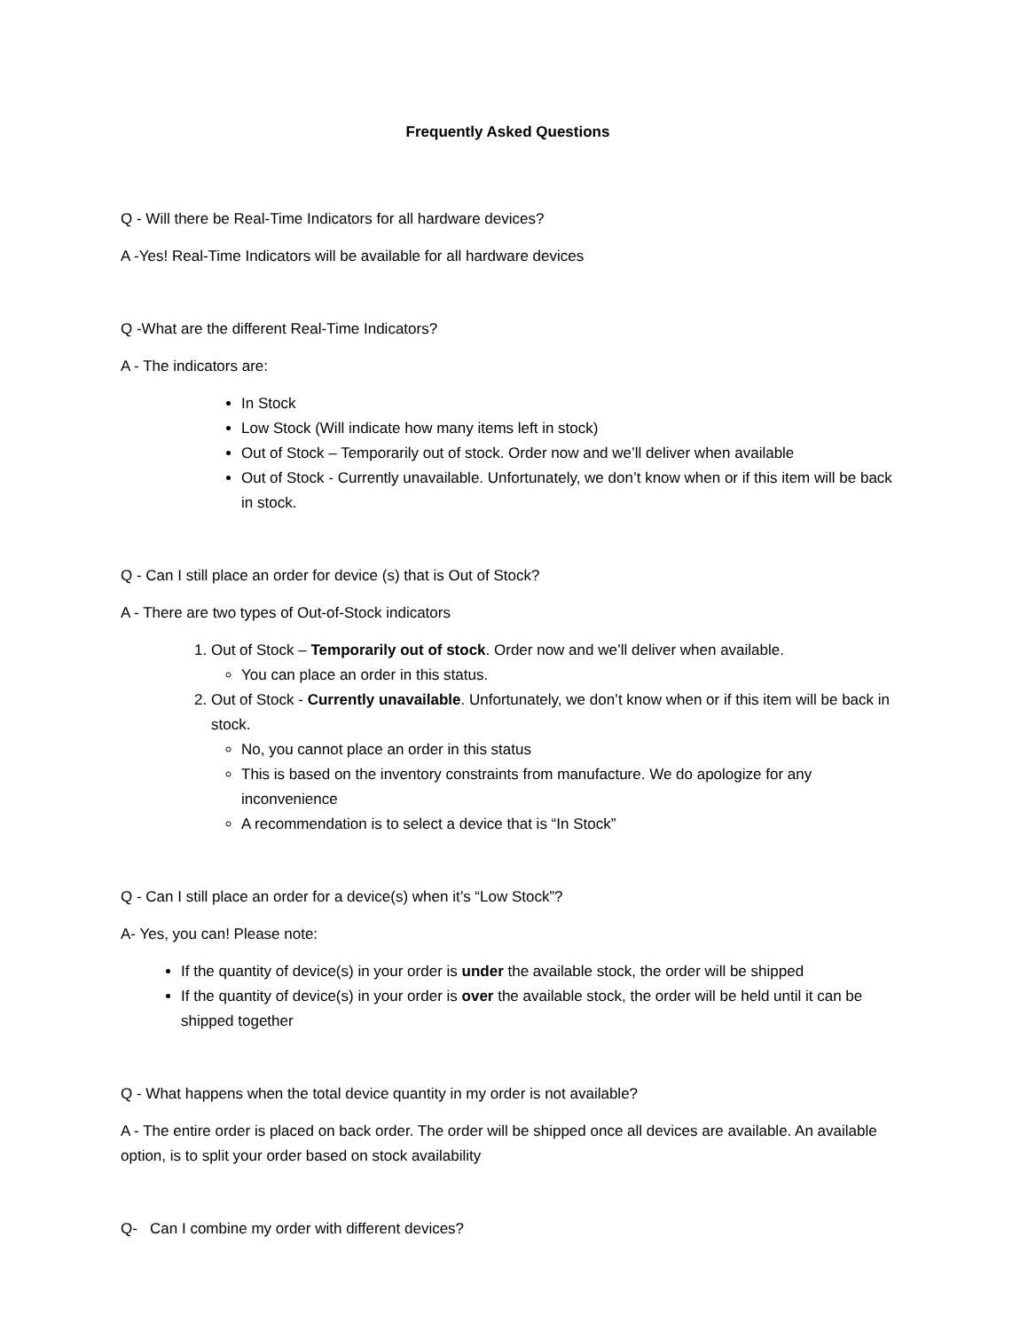Frequently Asked Questions
Q - Will there be Real-Time Indicators for all hardware devices?
A -Yes! Real-Time Indicators will be available for all hardware devices
Q -What are the different Real-Time Indicators?
A - The indicators are:
In Stock
Low Stock (Will indicate how many items left in stock)
Out of Stock – Temporarily out of stock. Order now and we’ll deliver when available
Out of Stock - Currently unavailable. Unfortunately, we don’t know when or if this item will be back in stock.
Q - Can I still place an order for device (s) that is Out of Stock?
A - There are two types of Out-of-Stock indicators
1. Out of Stock – Temporarily out of stock. Order now and we’ll deliver when available.
You can place an order in this status.
2. Out of Stock - Currently unavailable. Unfortunately, we don’t know when or if this item will be back in stock.
No, you cannot place an order in this status
This is based on the inventory constraints from manufacture. We do apologize for any inconvenience
A recommendation is to select a device that is “In Stock”
Q - Can I still place an order for a device(s) when it’s “Low Stock”?
A- Yes, you can! Please note:
If the quantity of device(s) in your order is under the available stock, the order will be shipped
If the quantity of device(s) in your order is over the available stock, the order will be held until it can be shipped together
Q - What happens when the total device quantity in my order is not available?
A - The entire order is placed on back order. The order will be shipped once all devices are available. An available option, is to split your order based on stock availability
Q- Can I combine my order with different devices?